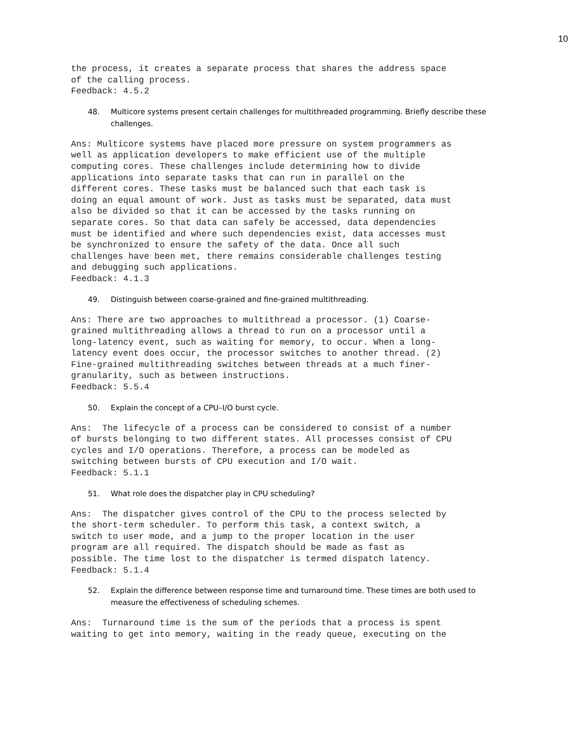10
the process, it creates a separate process that shares the address space
of the calling process.
Feedback: 4.5.2
48. Multicore systems present certain challenges for multithreaded programming. Briefly describe these challenges.
Ans: Multicore systems have placed more pressure on system programmers as
well as application developers to make efficient use of the multiple
computing cores. These challenges include determining how to divide
applications into separate tasks that can run in parallel on the
different cores. These tasks must be balanced such that each task is
doing an equal amount of work. Just as tasks must be separated, data must
also be divided so that it can be accessed by the tasks running on
separate cores. So that data can safely be accessed, data dependencies
must be identified and where such dependencies exist, data accesses must
be synchronized to ensure the safety of the data. Once all such
challenges have been met, there remains considerable challenges testing
and debugging such applications.
Feedback: 4.1.3
49. Distinguish between coarse-grained and fine-grained multithreading.
Ans: There are two approaches to multithread a processor. (1) Coarse-
grained multithreading allows a thread to run on a processor until a
long-latency event, such as waiting for memory, to occur. When a long-
latency event does occur, the processor switches to another thread. (2)
Fine-grained multithreading switches between threads at a much finer-
granularity, such as between instructions.
Feedback: 5.5.4
50. Explain the concept of a CPU–I/O burst cycle.
Ans:  The lifecycle of a process can be considered to consist of a number
of bursts belonging to two different states. All processes consist of CPU
cycles and I/O operations. Therefore, a process can be modeled as
switching between bursts of CPU execution and I/O wait.
Feedback: 5.1.1
51. What role does the dispatcher play in CPU scheduling?
Ans:  The dispatcher gives control of the CPU to the process selected by
the short-term scheduler. To perform this task, a context switch, a
switch to user mode, and a jump to the proper location in the user
program are all required. The dispatch should be made as fast as
possible. The time lost to the dispatcher is termed dispatch latency.
Feedback: 5.1.4
52. Explain the difference between response time and turnaround time. These times are both used to measure the effectiveness of scheduling schemes.
Ans:  Turnaround time is the sum of the periods that a process is spent
waiting to get into memory, waiting in the ready queue, executing on the